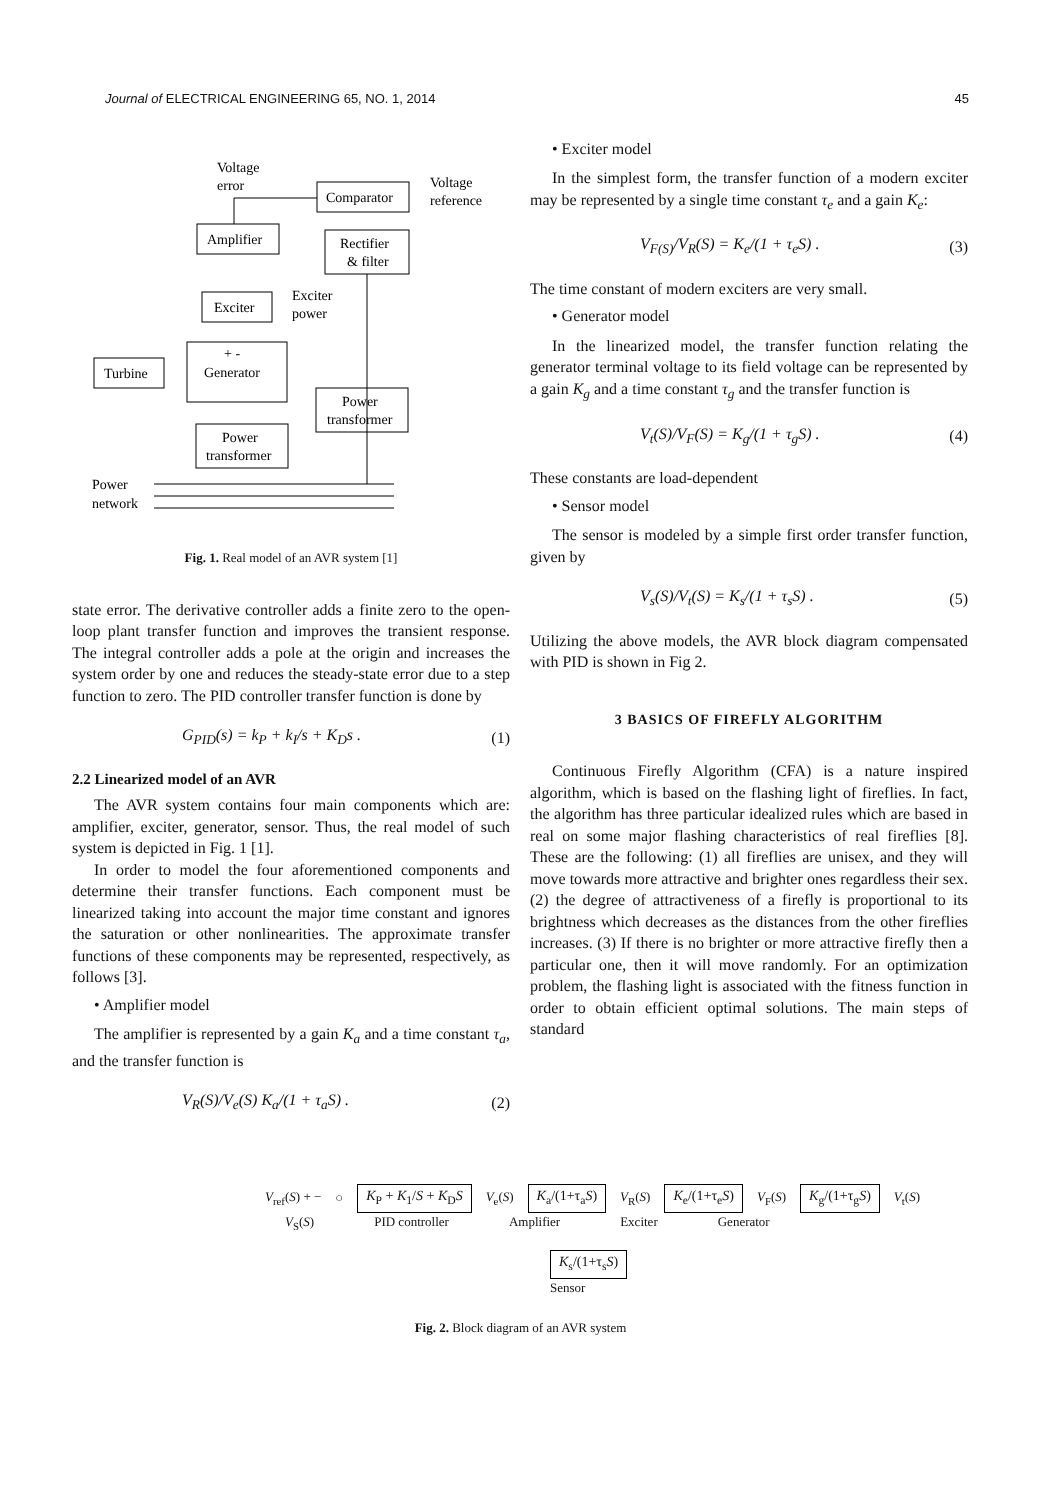Journal of ELECTRICAL ENGINEERING 65, NO. 1, 2014 45
Voltage
error
Voltage
reference
Comparator
Amplifier
Rectifier
& filter
Exciter
Exciter
power
+ -
Generator
Turbine
Power
transformer
Power
transformer
Power
network
Fig. 1. Real model of an AVR system [1]
state error. The derivative controller adds a finite zero to the open-loop plant transfer function and improves the transient response. The integral controller adds a pole at the origin and increases the system order by one and reduces the steady-state error due to a step function to zero. The PID controller transfer function is done by
G<sub>PID</sub>(s) = k<sub>P</sub> + k<sub>I</sub>/s + K<sub>D</sub>s . (1)
2.2 Linearized model of an AVR
The AVR system contains four main components which are: amplifier, exciter, generator, sensor. Thus, the real model of such system is depicted in Fig. 1 [1].
In order to model the four aforementioned components and determine their transfer functions. Each component must be linearized taking into account the major time constant and ignores the saturation or other nonlinearities. The approximate transfer functions of these components may be represented, respectively, as follows [3].
• Amplifier model
The amplifier is represented by a gain K<sub>a</sub> and a time constant τ<sub>a</sub>, and the transfer function is
V<sub>R</sub>(S)/V<sub>e</sub>(S) K<sub>a</sub>/(1 + τ<sub>a</sub>S) . (2)
• Exciter model
In the simplest form, the transfer function of a modern exciter may be represented by a single time constant τ<sub>e</sub> and a gain K<sub>e</sub>:
V<sub>F(S)</sub>/V<sub>R</sub>(S) = K<sub>e</sub>/(1 + τ<sub>e</sub>S) . (3)
The time constant of modern exciters are very small.
• Generator model
In the linearized model, the transfer function relating the generator terminal voltage to its field voltage can be represented by a gain K<sub>g</sub> and a time constant τ<sub>g</sub> and the transfer function is
V<sub>t</sub>(S)/V<sub>F</sub>(S) = K<sub>g</sub>/(1 + τ<sub>g</sub>S) . (4)
These constants are load-dependent
• Sensor model
The sensor is modeled by a simple first order transfer function, given by
V<sub>s</sub>(S)/V<sub>t</sub>(S) = K<sub>s</sub>/(1 + τ<sub>s</sub>S) . (5)
Utilizing the above models, the AVR block diagram compensated with PID is shown in Fig 2.
3 BASICS OF FIREFLY ALGORITHM
Continuous Firefly Algorithm (CFA) is a nature inspired algorithm, which is based on the flashing light of fireflies. In fact, the algorithm has three particular idealized rules which are based in real on some major flashing characteristics of real fireflies [8]. These are the following: (1) all fireflies are unisex, and they will move towards more attractive and brighter ones regardless their sex. (2) the degree of attractiveness of a firefly is proportional to its brightness which decreases as the distances from the other fireflies increases. (3) If there is no brighter or more attractive firefly then a particular one, then it will move randomly. For an optimization problem, the flashing light is associated with the fitness function in order to obtain efficient optimal solutions. The main steps of standard
V<sub>ref</sub>(S) + − ○ K<sub>P</sub> + K<sub>1</sub>/S + K<sub>D</sub>S V<sub>e</sub>(S) K<sub>a</sub>/(1+τ<sub>a</sub>S) V<sub>R</sub>(S) K<sub>e</sub>/(1+τ<sub>e</sub>S) V<sub>F</sub>(S) K<sub>g</sub>/(1+τ<sub>g</sub>S) V<sub>t</sub>(S)
V<sub>S</sub>(S) PID controller Amplifier Exciter Generator
K<sub>s</sub>/(1+τ<sub>s</sub>S)
Sensor
Fig. 2. Block diagram of an AVR system